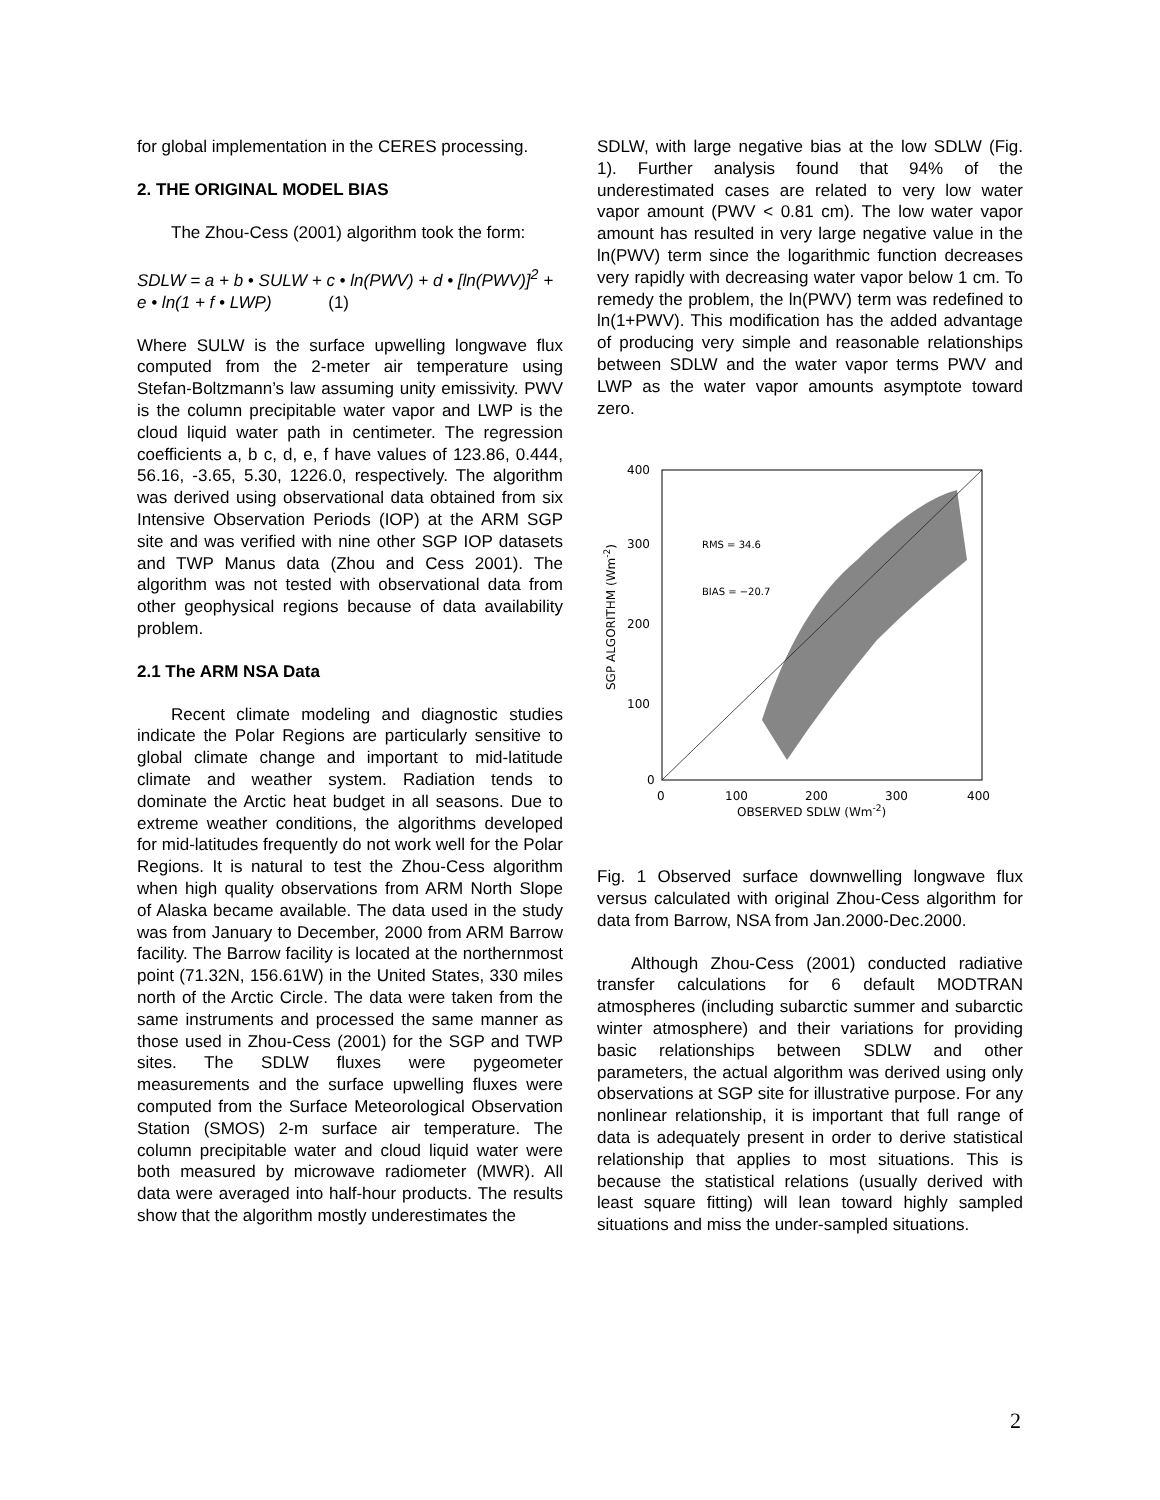for global implementation in the CERES processing.
2. THE ORIGINAL MODEL BIAS
The Zhou-Cess (2001) algorithm took the form:
SDLW = a + b • SULW + c • ln(PWV) + d • [ln(PWV)]<sup>2</sup> + e • ln(1 + f • LWP) (1)
Where SULW is the surface upwelling longwave flux computed from the 2-meter air temperature using Stefan-Boltzmann’s law assuming unity emissivity. PWV is the column precipitable water vapor and LWP is the cloud liquid water path in centimeter. The regression coefficients a, b c, d, e, f have values of 123.86, 0.444, 56.16, -3.65, 5.30, 1226.0, respectively. The algorithm was derived using observational data obtained from six Intensive Observation Periods (IOP) at the ARM SGP site and was verified with nine other SGP IOP datasets and TWP Manus data (Zhou and Cess 2001). The algorithm was not tested with observational data from other geophysical regions because of data availability problem.
2.1 The ARM NSA Data
Recent climate modeling and diagnostic studies indicate the Polar Regions are particularly sensitive to global climate change and important to mid-latitude climate and weather system. Radiation tends to dominate the Arctic heat budget in all seasons. Due to extreme weather conditions, the algorithms developed for mid-latitudes frequently do not work well for the Polar Regions. It is natural to test the Zhou-Cess algorithm when high quality observations from ARM North Slope of Alaska became available. The data used in the study was from January to December, 2000 from ARM Barrow facility. The Barrow facility is located at the northernmost point (71.32N, 156.61W) in the United States, 330 miles north of the Arctic Circle. The data were taken from the same instruments and processed the same manner as those used in Zhou-Cess (2001) for the SGP and TWP sites. The SDLW fluxes were pygeometer measurements and the surface upwelling fluxes were computed from the Surface Meteorological Observation Station (SMOS) 2-m surface air temperature. The column precipitable water and cloud liquid water were both measured by microwave radiometer (MWR). All data were averaged into half-hour products. The results show that the algorithm mostly underestimates the
SDLW, with large negative bias at the low SDLW (Fig. 1). Further analysis found that 94% of the underestimated cases are related to very low water vapor amount (PWV < 0.81 cm). The low water vapor amount has resulted in very large negative value in the ln(PWV) term since the logarithmic function decreases very rapidly with decreasing water vapor below 1 cm. To remedy the problem, the ln(PWV) term was redefined to ln(1+PWV). This modification has the added advantage of producing very simple and reasonable relationships between SDLW and the water vapor terms PWV and LWP as the water vapor amounts asymptote toward zero.
400
300
200
100
0
0
100
200
300
400
OBSERVED SDLW (Wm-2)
RMS = 34.6
BIAS = −20.7
SGP ALGORITHM (Wm-2)
Fig. 1 Observed surface downwelling longwave flux versus calculated with original Zhou-Cess algorithm for data from Barrow, NSA from Jan.2000-Dec.2000.
Although Zhou-Cess (2001) conducted radiative transfer calculations for 6 default MODTRAN atmospheres (including subarctic summer and subarctic winter atmosphere) and their variations for providing basic relationships between SDLW and other parameters, the actual algorithm was derived using only observations at SGP site for illustrative purpose. For any nonlinear relationship, it is important that full range of data is adequately present in order to derive statistical relationship that applies to most situations. This is because the statistical relations (usually derived with least square fitting) will lean toward highly sampled situations and miss the under-sampled situations.
2